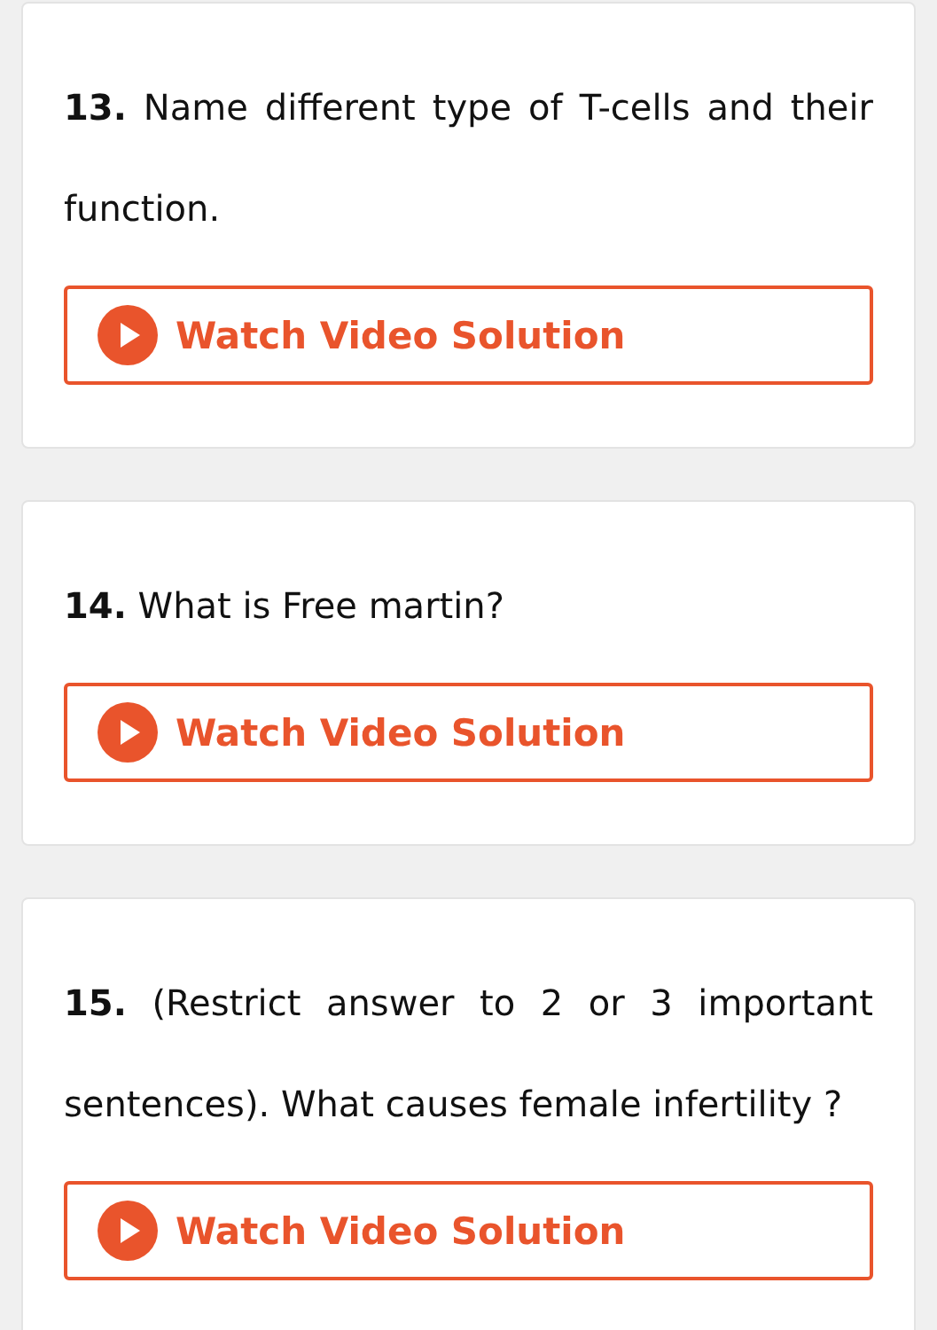13. Name different type of T-cells and their function.
Watch Video Solution
14. What is Free martin?
Watch Video Solution
15. (Restrict answer to 2 or 3 important sentences). What causes female infertility ?
Watch Video Solution